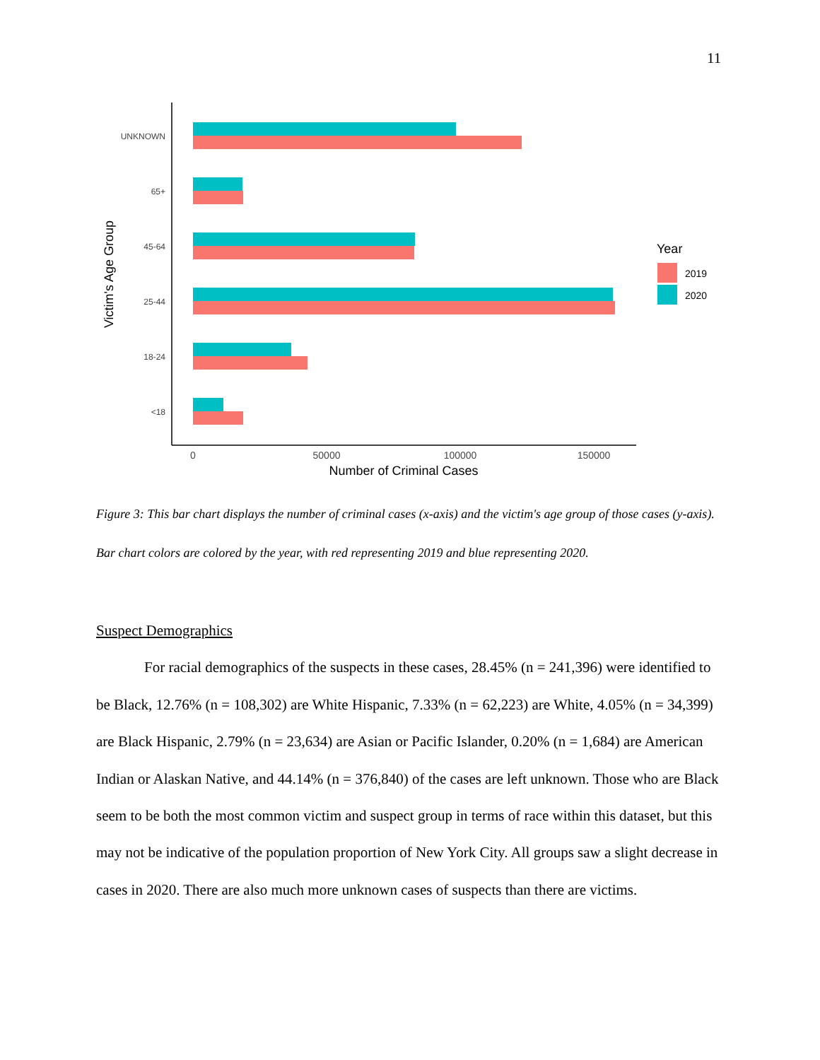11
UNKNOWN
65+
45-64
25-44
18-24
<18
0
50000
100000
150000
Number of Criminal Cases
Victim's Age Group
Year
2019
2020
Figure 3: This bar chart displays the number of criminal cases (x-axis) and the victim's age group of those cases (y-axis). Bar chart colors are colored by the year, with red representing 2019 and blue representing 2020.
Suspect Demographics
For racial demographics of the suspects in these cases, 28.45% (n = 241,396) were identified to be Black, 12.76% (n = 108,302) are White Hispanic, 7.33% (n = 62,223) are White, 4.05% (n = 34,399) are Black Hispanic, 2.79% (n = 23,634) are Asian or Pacific Islander, 0.20% (n = 1,684) are American Indian or Alaskan Native, and 44.14% (n = 376,840) of the cases are left unknown. Those who are Black seem to be both the most common victim and suspect group in terms of race within this dataset, but this may not be indicative of the population proportion of New York City. All groups saw a slight decrease in cases in 2020. There are also much more unknown cases of suspects than there are victims.